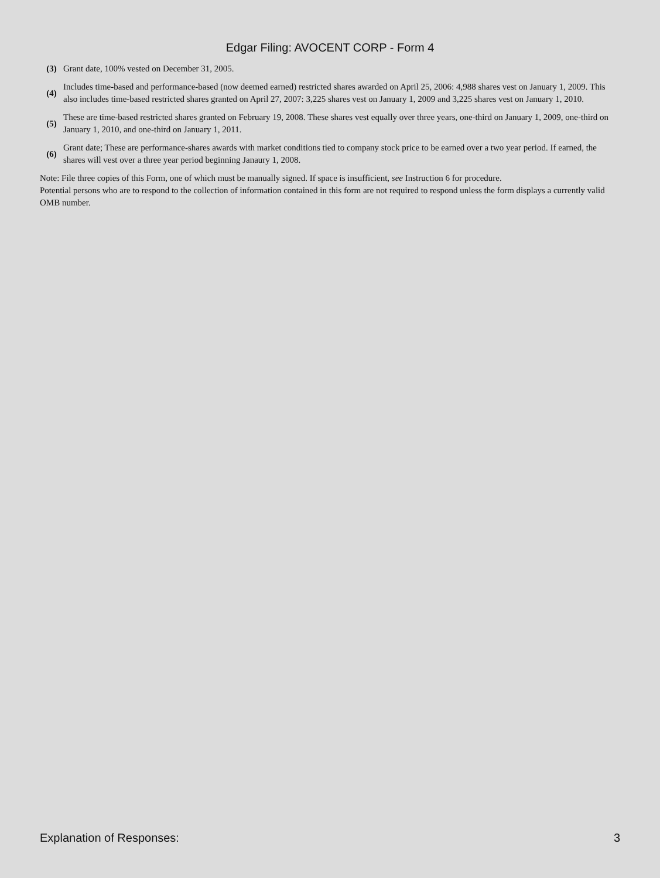Edgar Filing: AVOCENT CORP - Form 4
| (3) | Grant date, 100% vested on December 31, 2005. |
| (4) | Includes time-based and performance-based (now deemed earned) restricted shares awarded on April 25, 2006: 4,988 shares vest on January 1, 2009. This also includes time-based restricted shares granted on April 27, 2007: 3,225 shares vest on January 1, 2009 and 3,225 shares vest on January 1, 2010. |
| (5) | These are time-based restricted shares granted on February 19, 2008. These shares vest equally over three years, one-third on January 1, 2009, one-third on January 1, 2010, and one-third on January 1, 2011. |
| (6) | Grant date; These are performance-shares awards with market conditions tied to company stock price to be earned over a two year period. If earned, the shares will vest over a three year period beginning Janaury 1, 2008. |
Note: File three copies of this Form, one of which must be manually signed. If space is insufficient, see Instruction 6 for procedure.
Potential persons who are to respond to the collection of information contained in this form are not required to respond unless the form displays a currently valid OMB number.
Explanation of Responses: 3